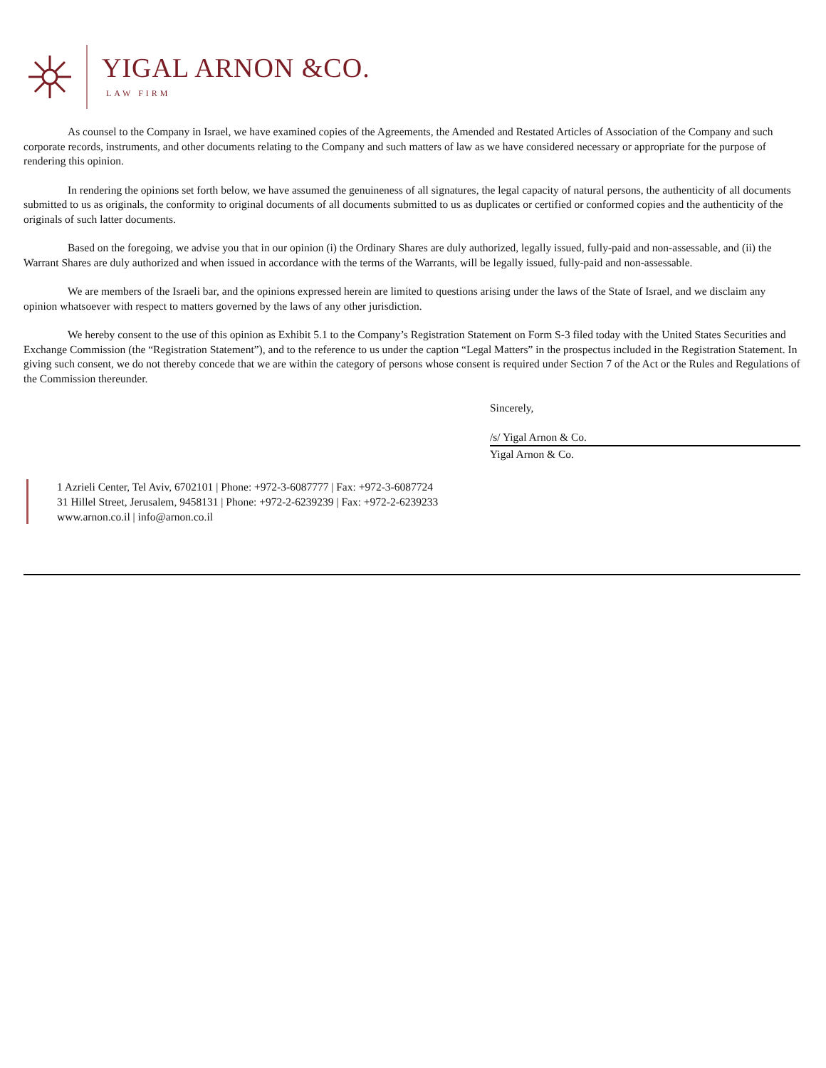YIGAL ARNON &CO.
LAW FIRM
As counsel to the Company in Israel, we have examined copies of the Agreements, the Amended and Restated Articles of Association of the Company and such corporate records, instruments, and other documents relating to the Company and such matters of law as we have considered necessary or appropriate for the purpose of rendering this opinion.
In rendering the opinions set forth below, we have assumed the genuineness of all signatures, the legal capacity of natural persons, the authenticity of all documents submitted to us as originals, the conformity to original documents of all documents submitted to us as duplicates or certified or conformed copies and the authenticity of the originals of such latter documents.
Based on the foregoing, we advise you that in our opinion (i) the Ordinary Shares are duly authorized, legally issued, fully-paid and non-assessable, and (ii) the Warrant Shares are duly authorized and when issued in accordance with the terms of the Warrants, will be legally issued, fully-paid and non-assessable.
We are members of the Israeli bar, and the opinions expressed herein are limited to questions arising under the laws of the State of Israel, and we disclaim any opinion whatsoever with respect to matters governed by the laws of any other jurisdiction.
We hereby consent to the use of this opinion as Exhibit 5.1 to the Company’s Registration Statement on Form S-3 filed today with the United States Securities and Exchange Commission (the “Registration Statement”), and to the reference to us under the caption “Legal Matters” in the prospectus included in the Registration Statement. In giving such consent, we do not thereby concede that we are within the category of persons whose consent is required under Section 7 of the Act or the Rules and Regulations of the Commission thereunder.
Sincerely,
/s/ Yigal Arnon & Co.
Yigal Arnon & Co.
1 Azrieli Center, Tel Aviv, 6702101 | Phone: +972-3-6087777 | Fax: +972-3-6087724
31 Hillel Street, Jerusalem, 9458131 | Phone: +972-2-6239239 | Fax: +972-2-6239233
www.arnon.co.il | info@arnon.co.il